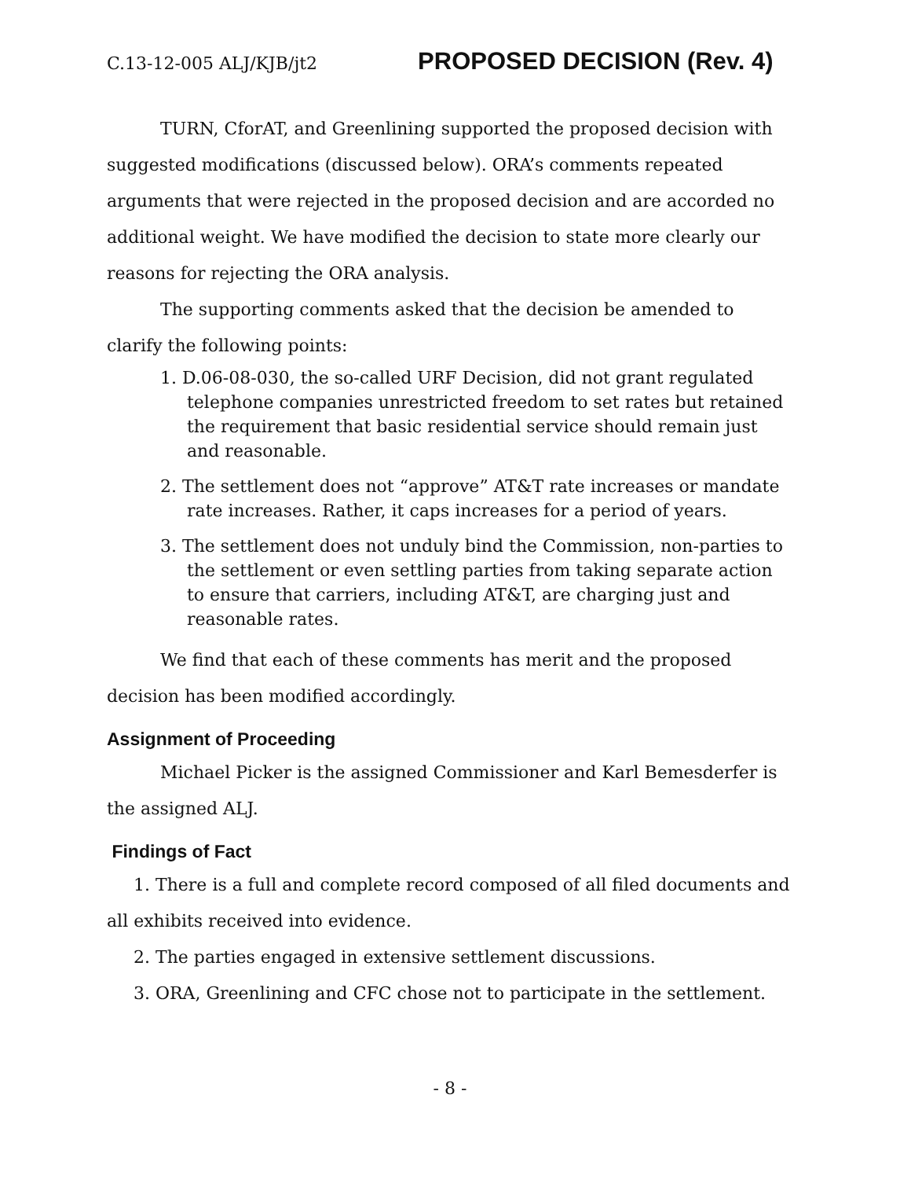C.13-12-005 ALJ/KJB/jt2 PROPOSED DECISION (Rev. 4)
TURN, CforAT, and Greenlining supported the proposed decision with suggested modifications (discussed below). ORA’s comments repeated arguments that were rejected in the proposed decision and are accorded no additional weight. We have modified the decision to state more clearly our reasons for rejecting the ORA analysis.
The supporting comments asked that the decision be amended to clarify the following points:
1. D.06-08-030, the so-called URF Decision, did not grant regulated telephone companies unrestricted freedom to set rates but retained the requirement that basic residential service should remain just and reasonable.
2. The settlement does not “approve” AT&T rate increases or mandate rate increases. Rather, it caps increases for a period of years.
3. The settlement does not unduly bind the Commission, non-parties to the settlement or even settling parties from taking separate action to ensure that carriers, including AT&T, are charging just and reasonable rates.
We find that each of these comments has merit and the proposed decision has been modified accordingly.
Assignment of Proceeding
Michael Picker is the assigned Commissioner and Karl Bemesderfer is the assigned ALJ.
Findings of Fact
1. There is a full and complete record composed of all filed documents and all exhibits received into evidence.
2. The parties engaged in extensive settlement discussions.
3. ORA, Greenlining and CFC chose not to participate in the settlement.
- 8 -